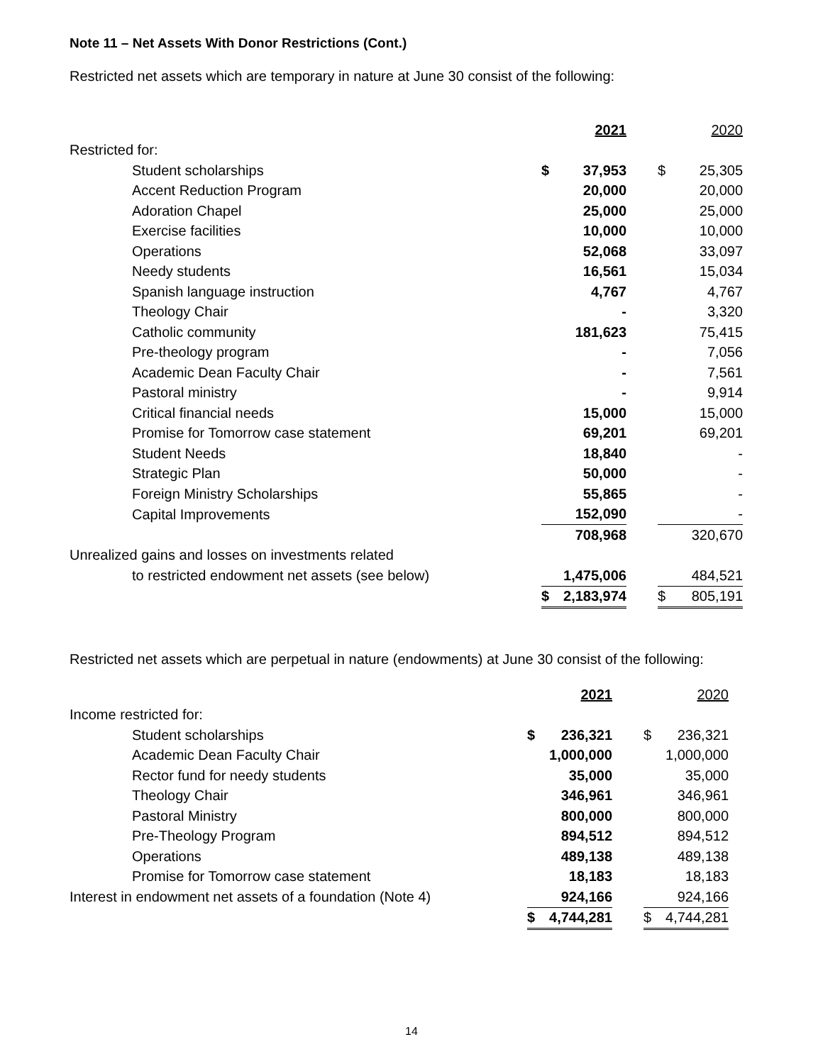Note 11 – Net Assets With Donor Restrictions (Cont.)
Restricted net assets which are temporary in nature at June 30 consist of the following:
| | | 2021 | | | 2020 |
| Restricted for: | | | | | |
| Student scholarships | $ | 37,953 | | $ | 25,305 |
| Accent Reduction Program | | 20,000 | | | 20,000 |
| Adoration Chapel | | 25,000 | | | 25,000 |
| Exercise facilities | | 10,000 | | | 10,000 |
| Operations | | 52,068 | | | 33,097 |
| Needy students | | 16,561 | | | 15,034 |
| Spanish language instruction | | 4,767 | | | 4,767 |
| Theology Chair | | - | | | 3,320 |
| Catholic community | | 181,623 | | | 75,415 |
| Pre-theology program | | - | | | 7,056 |
| Academic Dean Faculty Chair | | - | | | 7,561 |
| Pastoral ministry | | - | | | 9,914 |
| Critical financial needs | | 15,000 | | | 15,000 |
| Promise for Tomorrow case statement | | 69,201 | | | 69,201 |
| Student Needs | | 18,840 | | | - |
| Strategic Plan | | 50,000 | | | - |
| Foreign Ministry Scholarships | | 55,865 | | | - |
| Capital Improvements | | 152,090 | | | - |
| | | 708,968 | | | 320,670 |
| Unrealized gains and losses on investments related | | | | | |
| to restricted endowment net assets (see below) | | 1,475,006 | | | 484,521 |
| | $ | 2,183,974 | | $ | 805,191 |
Restricted net assets which are perpetual in nature (endowments) at June 30 consist of the following:
| | | 2021 | | | 2020 |
| Income restricted for: | | | | | |
| Student scholarships | $ | 236,321 | | $ | 236,321 |
| Academic Dean Faculty Chair | | 1,000,000 | | | 1,000,000 |
| Rector fund for needy students | | 35,000 | | | 35,000 |
| Theology Chair | | 346,961 | | | 346,961 |
| Pastoral Ministry | | 800,000 | | | 800,000 |
| Pre-Theology Program | | 894,512 | | | 894,512 |
| Operations | | 489,138 | | | 489,138 |
| Promise for Tomorrow case statement | | 18,183 | | | 18,183 |
| Interest in endowment net assets of a foundation (Note 4) | | 924,166 | | | 924,166 |
| | $ | 4,744,281 | | $ | 4,744,281 |
14